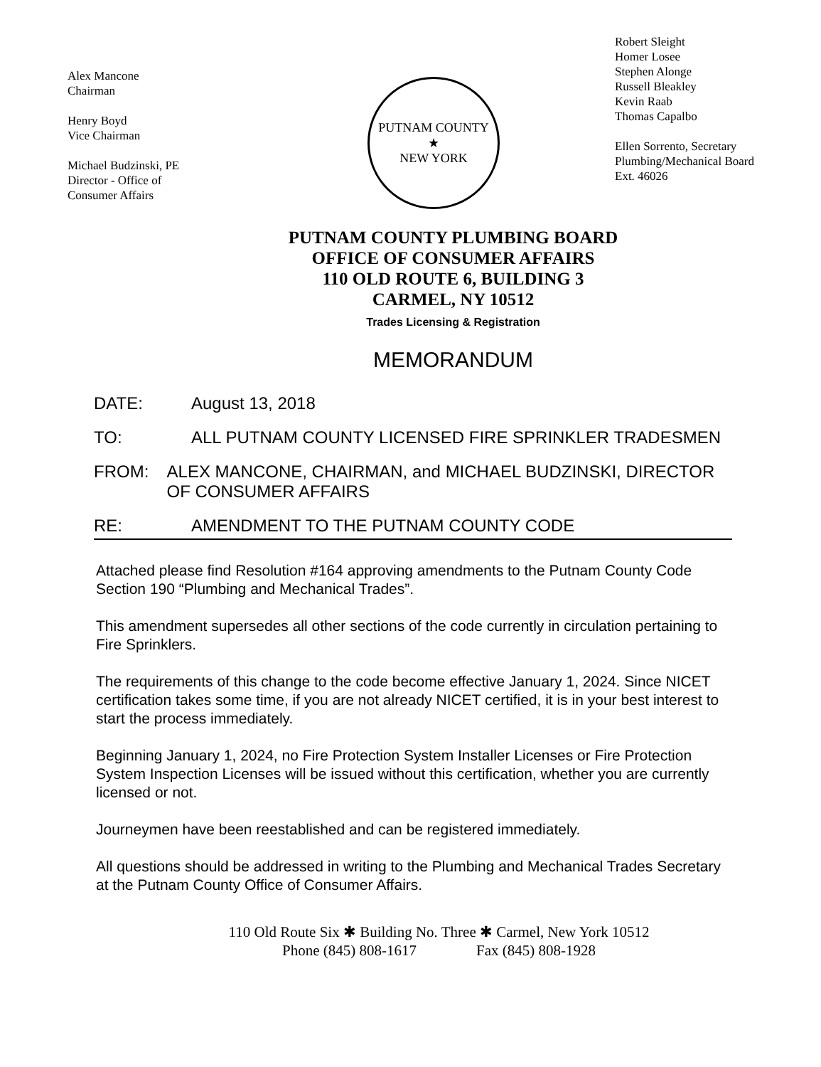Alex Mancone
Chairman
Henry Boyd
Vice Chairman
Michael Budzinski, PE
Director - Office of
Consumer Affairs
PUTNAM COUNTY
★
NEW YORK
Robert Sleight
Homer Losee
Stephen Alonge
Russell Bleakley
Kevin Raab
Thomas Capalbo
Ellen Sorrento, Secretary
Plumbing/Mechanical Board
Ext. 46026
PUTNAM COUNTY PLUMBING BOARD
OFFICE OF CONSUMER AFFAIRS
110 OLD ROUTE 6, BUILDING 3
CARMEL, NY 10512
Trades Licensing & Registration
MEMORANDUM
DATE: August 13, 2018
TO: ALL PUTNAM COUNTY LICENSED FIRE SPRINKLER TRADESMEN
FROM: ALEX MANCONE, CHAIRMAN, and MICHAEL BUDZINSKI, DIRECTOR OF CONSUMER AFFAIRS
RE: AMENDMENT TO THE PUTNAM COUNTY CODE
Attached please find Resolution #164 approving amendments to the Putnam County Code Section 190 “Plumbing and Mechanical Trades”.
This amendment supersedes all other sections of the code currently in circulation pertaining to Fire Sprinklers.
The requirements of this change to the code become effective January 1, 2024. Since NICET certification takes some time, if you are not already NICET certified, it is in your best interest to start the process immediately.
Beginning January 1, 2024, no Fire Protection System Installer Licenses or Fire Protection System Inspection Licenses will be issued without this certification, whether you are currently licensed or not.
Journeymen have been reestablished and can be registered immediately.
All questions should be addressed in writing to the Plumbing and Mechanical Trades Secretary at the Putnam County Office of Consumer Affairs.
110 Old Route Six ✱ Building No. Three ✱ Carmel, New York 10512
Phone (845) 808-1617 Fax (845) 808-1928